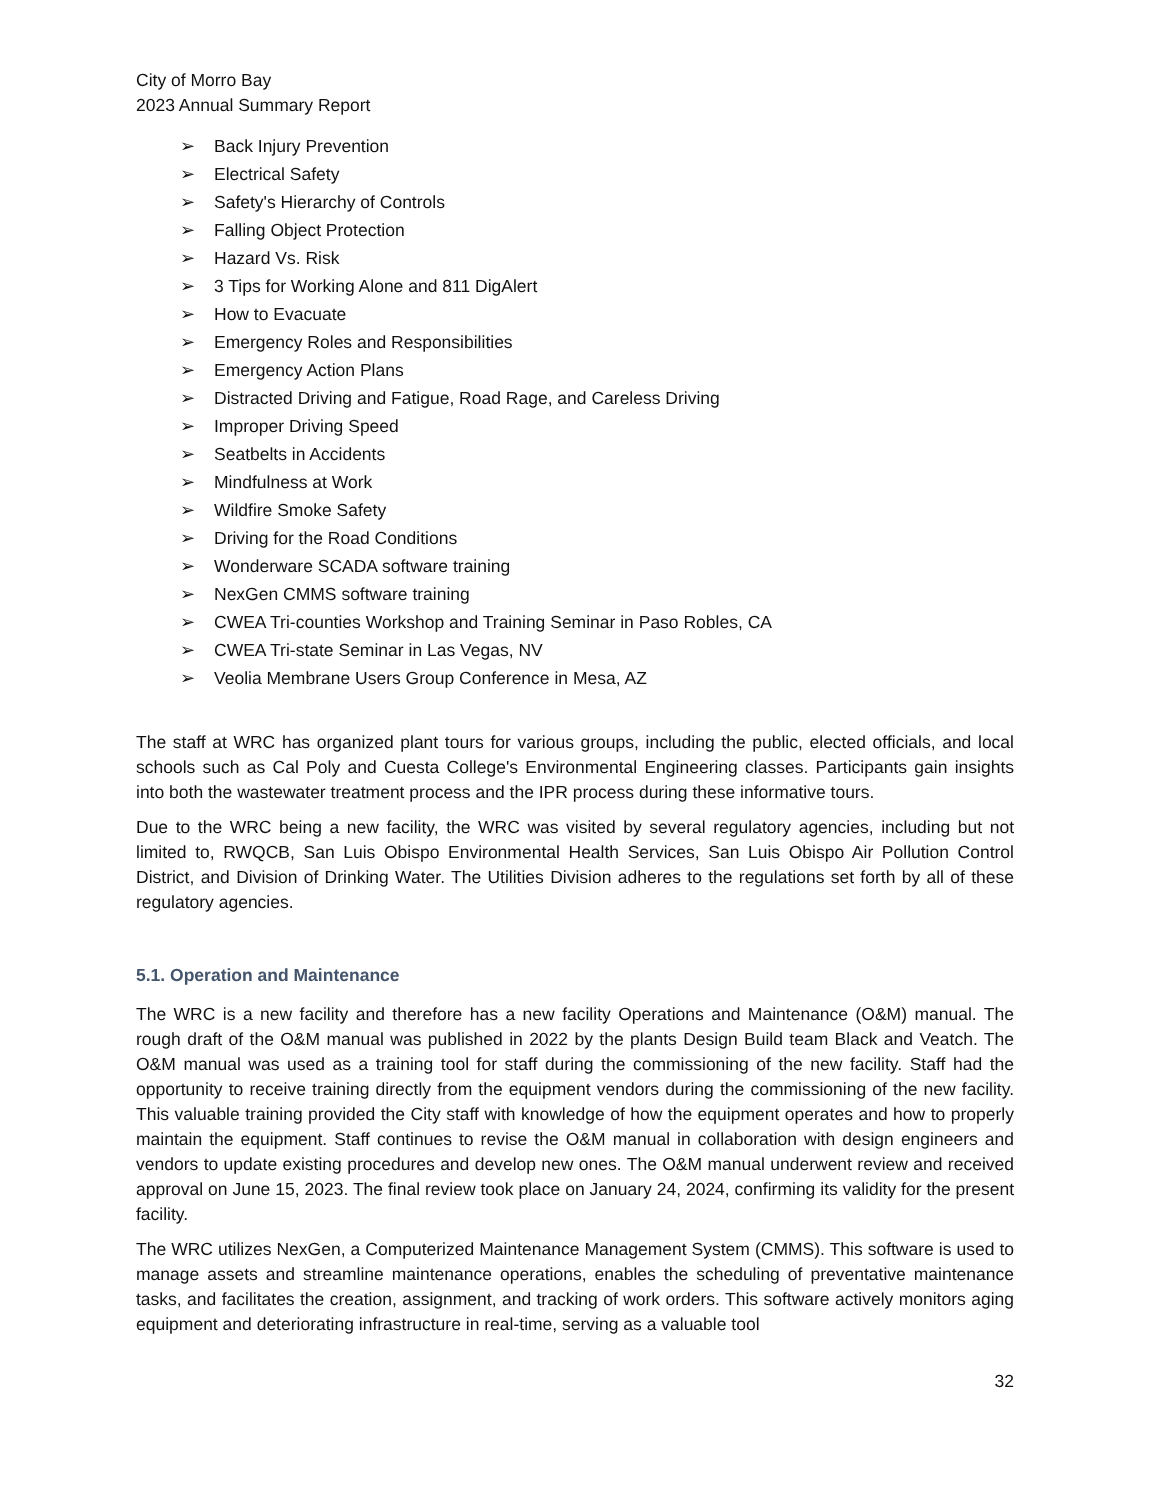City of Morro Bay
2023 Annual Summary Report
➢ Back Injury Prevention
➢ Electrical Safety
➢ Safety's Hierarchy of Controls
➢ Falling Object Protection
➢ Hazard Vs. Risk
➢ 3 Tips for Working Alone and 811 DigAlert
➢ How to Evacuate
➢ Emergency Roles and Responsibilities
➢ Emergency Action Plans
➢ Distracted Driving and Fatigue, Road Rage, and Careless Driving
➢ Improper Driving Speed
➢ Seatbelts in Accidents
➢ Mindfulness at Work
➢ Wildfire Smoke Safety
➢ Driving for the Road Conditions
➢ Wonderware SCADA software training
➢ NexGen CMMS software training
➢ CWEA Tri-counties Workshop and Training Seminar in Paso Robles, CA
➢ CWEA Tri-state Seminar in Las Vegas, NV
➢ Veolia Membrane Users Group Conference in Mesa, AZ
The staff at WRC has organized plant tours for various groups, including the public, elected officials, and local schools such as Cal Poly and Cuesta College's Environmental Engineering classes. Participants gain insights into both the wastewater treatment process and the IPR process during these informative tours.
Due to the WRC being a new facility, the WRC was visited by several regulatory agencies, including but not limited to, RWQCB, San Luis Obispo Environmental Health Services, San Luis Obispo Air Pollution Control District, and Division of Drinking Water. The Utilities Division adheres to the regulations set forth by all of these regulatory agencies.
5.1. Operation and Maintenance
The WRC is a new facility and therefore has a new facility Operations and Maintenance (O&M) manual. The rough draft of the O&M manual was published in 2022 by the plants Design Build team Black and Veatch. The O&M manual was used as a training tool for staff during the commissioning of the new facility. Staff had the opportunity to receive training directly from the equipment vendors during the commissioning of the new facility. This valuable training provided the City staff with knowledge of how the equipment operates and how to properly maintain the equipment. Staff continues to revise the O&M manual in collaboration with design engineers and vendors to update existing procedures and develop new ones. The O&M manual underwent review and received approval on June 15, 2023. The final review took place on January 24, 2024, confirming its validity for the present facility.
The WRC utilizes NexGen, a Computerized Maintenance Management System (CMMS). This software is used to manage assets and streamline maintenance operations, enables the scheduling of preventative maintenance tasks, and facilitates the creation, assignment, and tracking of work orders. This software actively monitors aging equipment and deteriorating infrastructure in real-time, serving as a valuable tool
32